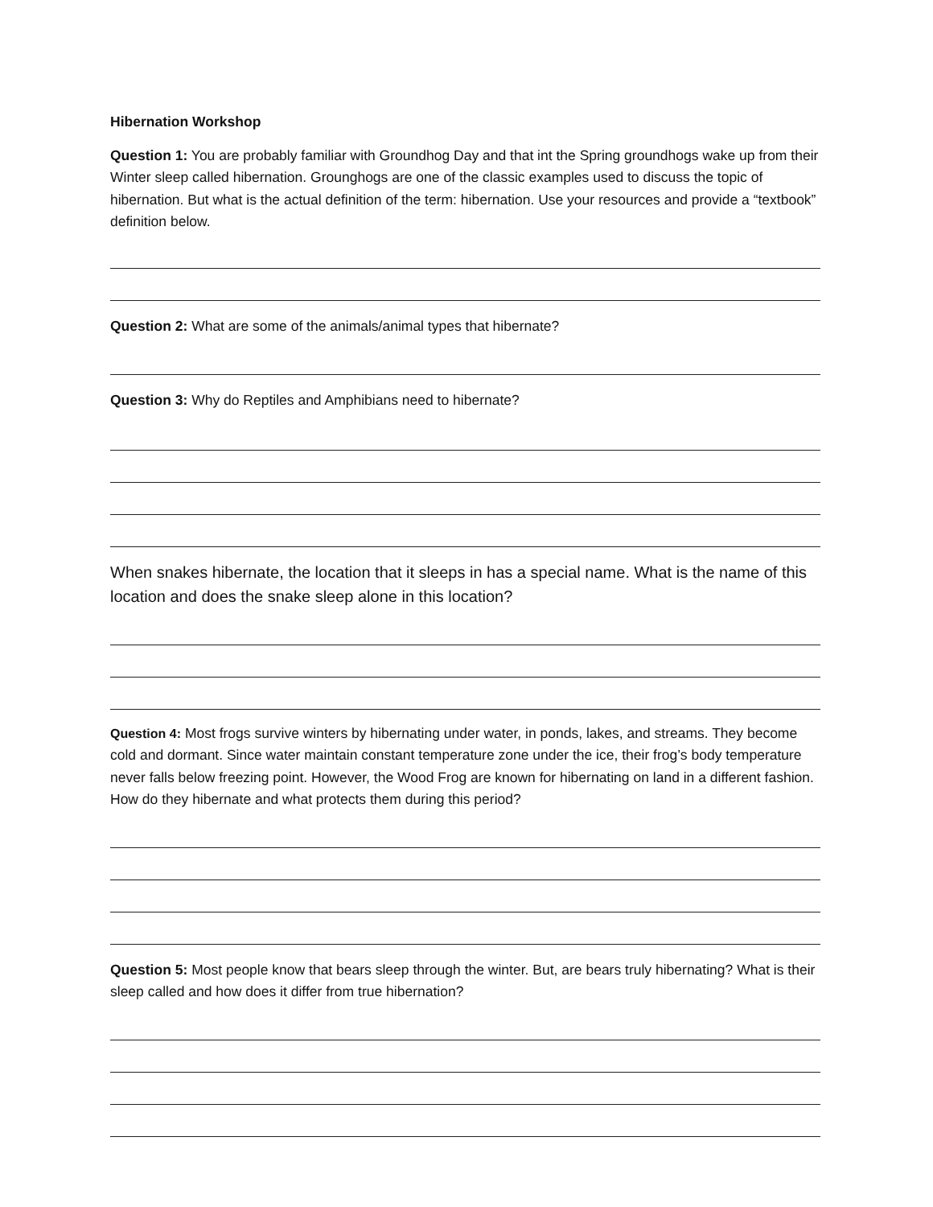Hibernation Workshop
Question 1: You are probably familiar with Groundhog Day and that int the Spring groundhogs wake up from their Winter sleep called hibernation. Grounghogs are one of the classic examples used to discuss the topic of hibernation. But what is the actual definition of the term: hibernation. Use your resources and provide a “textbook” definition below.
Question 2: What are some of the animals/animal types that hibernate?
Question 3: Why do Reptiles and Amphibians need to hibernate?
When snakes hibernate, the location that it sleeps in has a special name. What is the name of this location and does the snake sleep alone in this location?
Question 4: Most frogs survive winters by hibernating under water, in ponds, lakes, and streams. They become cold and dormant. Since water maintain constant temperature zone under the ice, their frog’s body temperature never falls below freezing point. However, the Wood Frog are known for hibernating on land in a different fashion. How do they hibernate and what protects them during this period?
Question 5: Most people know that bears sleep through the winter. But, are bears truly hibernating? What is their sleep called and how does it differ from true hibernation?